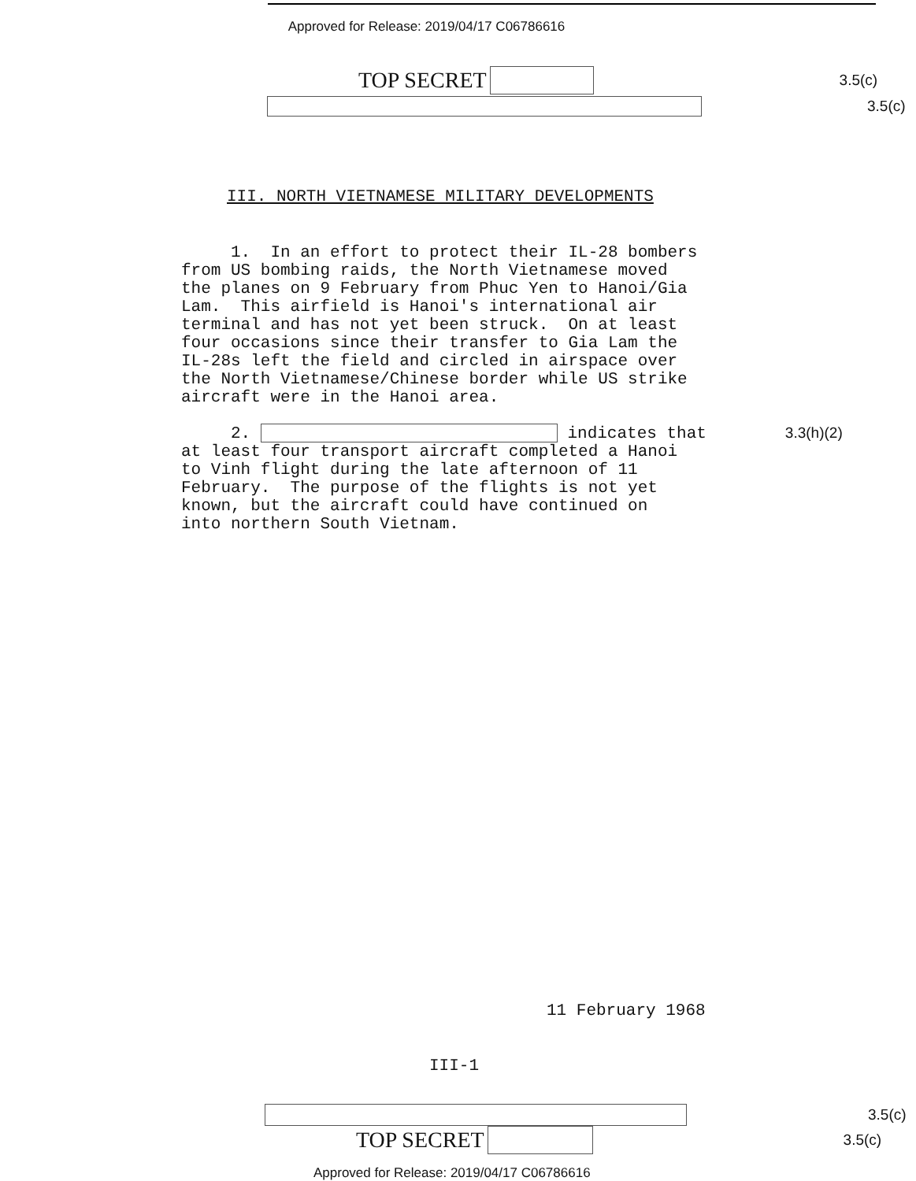Approved for Release: 2019/04/17 C06786616
TOP SECRET 3.5(c)
3.5(c)
III. NORTH VIETNAMESE MILITARY DEVELOPMENTS
1. In an effort to protect their IL-28 bombers from US bombing raids, the North Vietnamese moved the planes on 9 February from Phuc Yen to Hanoi/Gia Lam. This airfield is Hanoi's international air terminal and has not yet been struck. On at least four occasions since their transfer to Gia Lam the IL-28s left the field and circled in airspace over the North Vietnamese/Chinese border while US strike aircraft were in the Hanoi area.
2. indicates that 3.3(h)(2) at least four transport aircraft completed a Hanoi to Vinh flight during the late afternoon of 11 February. The purpose of the flights is not yet known, but the aircraft could have continued on into northern South Vietnam.
11 February 1968
III-1
3.5(c)
TOP SECRET 3.5(c)
Approved for Release: 2019/04/17 C06786616